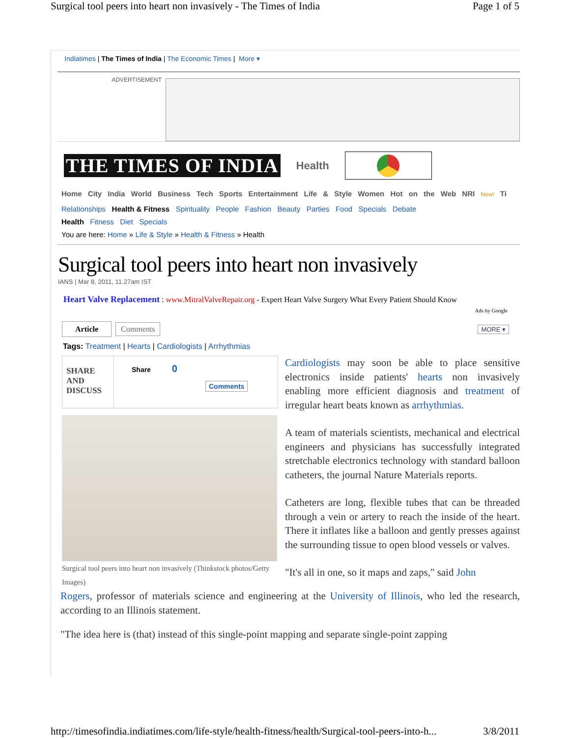Surgical tool peers into heart non invasively - The Times of India Page 1 of 5
Indiatimes | The Times of India | The Economic Times | More ▾
ADVERTISEMENT
THE TIMES OF INDIA Health
Home City India World Business Tech Sports Entertainment Life & Style Women Hot on the Web NRI New! Ti
Relationships Health & Fitness Spirituality People Fashion Beauty Parties Food Specials Debate
Health Fitness Diet Specials
You are here: Home » Life & Style » Health & Fitness » Health
Surgical tool peers into heart non invasively
IANS | Mar 8, 2011, 11.27am IST
Heart Valve Replacement : www.MitralValveRepair.org - Expert Heart Valve Surgery What Every Patient Should Know
Ads by Google
Article Comments MORE ▾
Tags: Treatment | Hearts | Cardiologists | Arrhythmias
SHARE AND DISCUSS
Share 0
Comments
Surgical tool peers into heart non invasively (Thinkstock photos/Getty Images)
Cardiologists may soon be able to place sensitive electronics inside patients' hearts non invasively enabling more efficient diagnosis and treatment of irregular heart beats known as arrhythmias.
A team of materials scientists, mechanical and electrical engineers and physicians has successfully integrated stretchable electronics technology with standard balloon catheters, the journal Nature Materials reports.
Catheters are long, flexible tubes that can be threaded through a vein or artery to reach the inside of the heart. There it inflates like a balloon and gently presses against the surrounding tissue to open blood vessels or valves.
"It's all in one, so it maps and zaps," said John
Rogers, professor of materials science and engineering at the University of Illinois, who led the research, according to an Illinois statement.
"The idea here is (that) instead of this single-point mapping and separate single-point zapping
http://timesofindia.indiatimes.com/life-style/health-fitness/health/Surgical-tool-peers-into-h... 3/8/2011